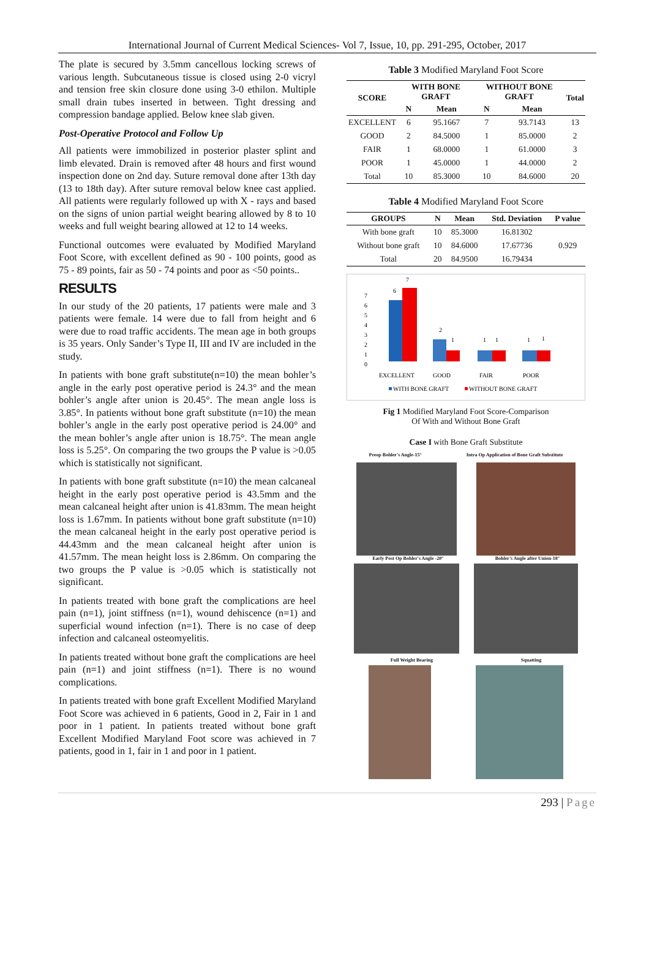International Journal of Current Medical Sciences- Vol 7, Issue, 10, pp. 291-295, October, 2017
The plate is secured by 3.5mm cancellous locking screws of various length. Subcutaneous tissue is closed using 2-0 vicryl and tension free skin closure done using 3-0 ethilon. Multiple small drain tubes inserted in between. Tight dressing and compression bandage applied. Below knee slab given.
Post-Operative Protocol and Follow Up
All patients were immobilized in posterior plaster splint and limb elevated. Drain is removed after 48 hours and first wound inspection done on 2nd day. Suture removal done after 13th day (13 to 18th day). After suture removal below knee cast applied. All patients were regularly followed up with X - rays and based on the signs of union partial weight bearing allowed by 8 to 10 weeks and full weight bearing allowed at 12 to 14 weeks.
Functional outcomes were evaluated by Modified Maryland Foot Score, with excellent defined as 90 - 100 points, good as 75 - 89 points, fair as 50 - 74 points and poor as <50 points..
RESULTS
In our study of the 20 patients, 17 patients were male and 3 patients were female. 14 were due to fall from height and 6 were due to road traffic accidents. The mean age in both groups is 35 years. Only Sander’s Type II, III and IV are included in the study.
In patients with bone graft substitute(n=10) the mean bohler’s angle in the early post operative period is 24.3° and the mean bohler’s angle after union is 20.45°. The mean angle loss is 3.85°. In patients without bone graft substitute (n=10) the mean bohler’s angle in the early post operative period is 24.00° and the mean bohler’s angle after union is 18.75°. The mean angle loss is 5.25°. On comparing the two groups the P value is >0.05 which is statistically not significant.
In patients with bone graft substitute (n=10) the mean calcaneal height in the early post operative period is 43.5mm and the mean calcaneal height after union is 41.83mm. The mean height loss is 1.67mm. In patients without bone graft substitute (n=10) the mean calcaneal height in the early post operative period is 44.43mm and the mean calcaneal height after union is 41.57mm. The mean height loss is 2.86mm. On comparing the two groups the P value is >0.05 which is statistically not significant.
In patients treated with bone graft the complications are heel pain (n=1), joint stiffness (n=1), wound dehiscence (n=1) and superficial wound infection (n=1). There is no case of deep infection and calcaneal osteomyelitis.
In patients treated without bone graft the complications are heel pain (n=1) and joint stiffness (n=1). There is no wound complications.
In patients treated with bone graft Excellent Modified Maryland Foot Score was achieved in 6 patients, Good in 2, Fair in 1 and poor in 1 patient. In patients treated without bone graft Excellent Modified Maryland Foot score was achieved in 7 patients, good in 1, fair in 1 and poor in 1 patient.
Table 3 Modified Maryland Foot Score
| SCORE | WITH BONE GRAFT | | WITHOUT BONE GRAFT | | Total |
| --- | --- | --- | --- | --- | --- |
| | N | Mean | N | Mean | |
| EXCELLENT | 6 | 95.1667 | 7 | 93.7143 | 13 |
| GOOD | 2 | 84.5000 | 1 | 85.0000 | 2 |
| FAIR | 1 | 68.0000 | 1 | 61.0000 | 3 |
| POOR | 1 | 45.0000 | 1 | 44.0000 | 2 |
| Total | 10 | 85.3000 | 10 | 84.6000 | 20 |
Table 4 Modified Maryland Foot Score
| GROUPS | N | Mean | Std. Deviation | P value |
| --- | --- | --- | --- | --- |
| With bone graft | 10 | 85.3000 | 16.81302 | 0.929 |
| Without bone graft | 10 | 84.6000 | 17.67736 | |
| Total | 20 | 84.9500 | 16.79434 | |
7
6
5
4
3
2
1
0
6
7
2
1
1
1
1
1
EXCELLENT
GOOD
FAIR
POOR
WITH BONE GRAFT
WITHOUT BONE GRAFT
Fig 1 Modified Maryland Foot Score-Comparison
Of With and Without Bone Graft
Case I with Bone Graft Substitute
Preop Bohler's Angle-15° Intra Op Application of Bone Graft Substitute
Early Post Op Bohler's Angle -20° Bohler's Angle after Union-18°
Full Weight Bearing Squatting
293 | Page